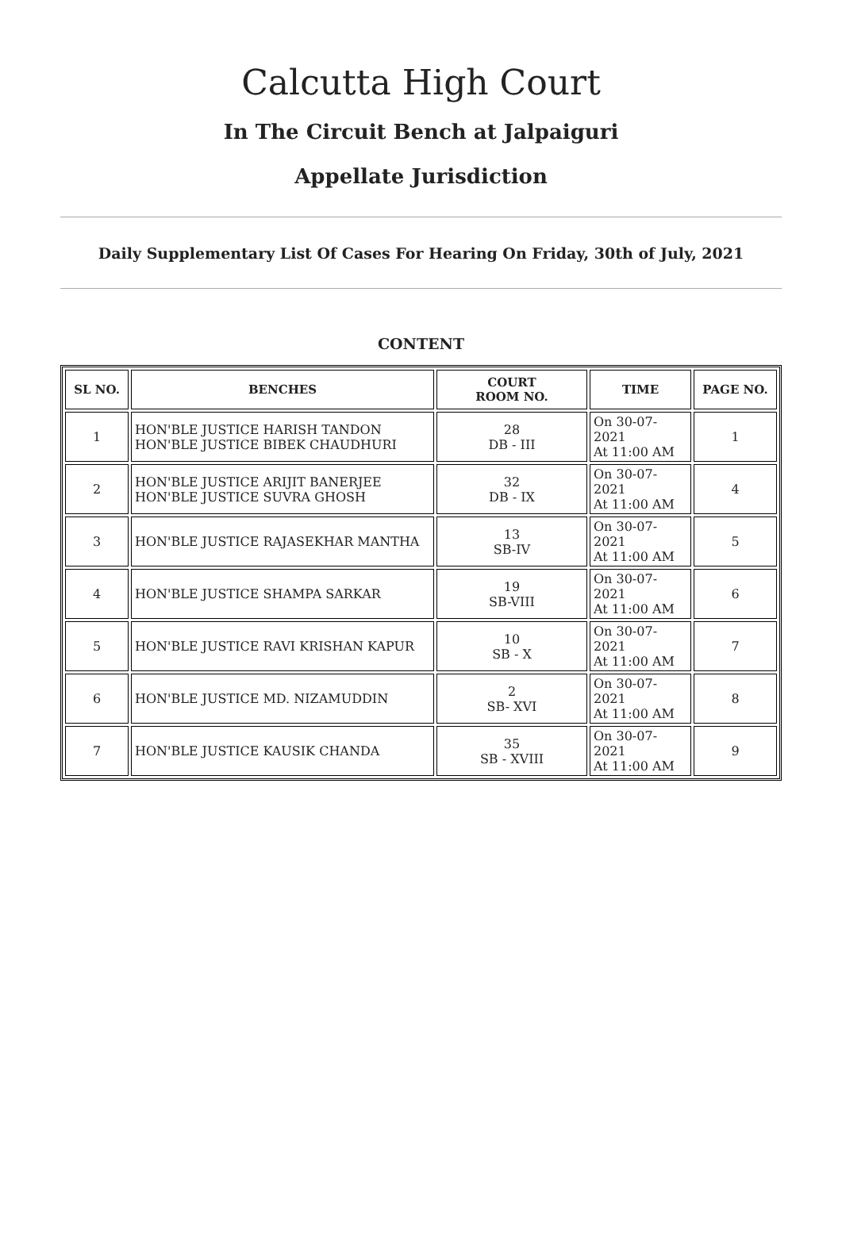Calcutta High Court
In The Circuit Bench at Jalpaiguri
Appellate Jurisdiction
Daily Supplementary List Of Cases For Hearing On Friday, 30th of July, 2021
CONTENT
| SL NO. | BENCHES | COURT ROOM NO. | TIME | PAGE NO. |
| --- | --- | --- | --- | --- |
| 1 | HON'BLE JUSTICE HARISH TANDON HON'BLE JUSTICE BIBEK CHAUDHURI | 28 DB - III | On 30-07-2021 At 11:00 AM | 1 |
| 2 | HON'BLE JUSTICE ARIJIT BANERJEE HON'BLE JUSTICE SUVRA GHOSH | 32 DB - IX | On 30-07-2021 At 11:00 AM | 4 |
| 3 | HON'BLE JUSTICE RAJASEKHAR MANTHA | 13 SB-IV | On 30-07-2021 At 11:00 AM | 5 |
| 4 | HON'BLE JUSTICE SHAMPA SARKAR | 19 SB-VIII | On 30-07-2021 At 11:00 AM | 6 |
| 5 | HON'BLE JUSTICE RAVI KRISHAN KAPUR | 10 SB - X | On 30-07-2021 At 11:00 AM | 7 |
| 6 | HON'BLE JUSTICE MD. NIZAMUDDIN | 2 SB- XVI | On 30-07-2021 At 11:00 AM | 8 |
| 7 | HON'BLE JUSTICE KAUSIK CHANDA | 35 SB - XVIII | On 30-07-2021 At 11:00 AM | 9 |